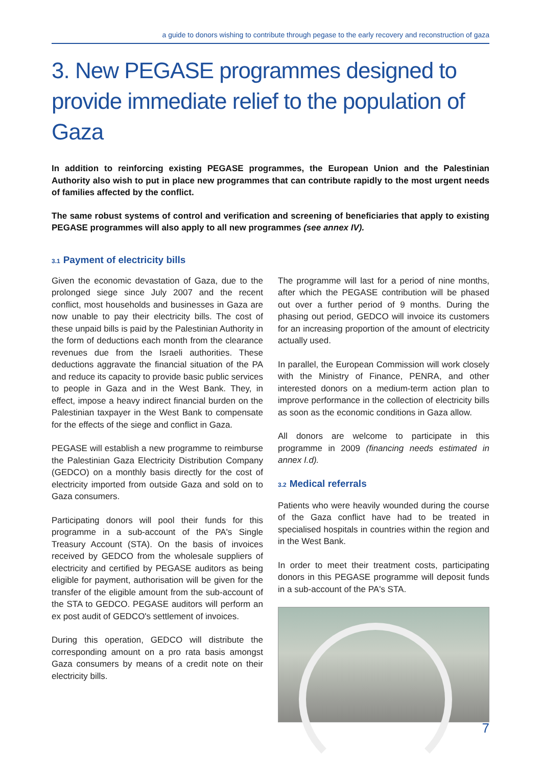a guide to donors wishing to contribute through pegase to the early recovery and reconstruction of gaza
3. New PEGASE programmes designed to provide immediate relief to the population of Gaza
In addition to reinforcing existing PEGASE programmes, the European Union and the Palestinian Authority also wish to put in place new programmes that can contribute rapidly to the most urgent needs of families affected by the conflict.
The same robust systems of control and verification and screening of beneficiaries that apply to existing PEGASE programmes will also apply to all new programmes (see annex IV).
3.1 Payment of electricity bills
Given the economic devastation of Gaza, due to the prolonged siege since July 2007 and the recent conflict, most households and businesses in Gaza are now unable to pay their electricity bills. The cost of these unpaid bills is paid by the Palestinian Authority in the form of deductions each month from the clearance revenues due from the Israeli authorities. These deductions aggravate the financial situation of the PA and reduce its capacity to provide basic public services to people in Gaza and in the West Bank. They, in effect, impose a heavy indirect financial burden on the Palestinian taxpayer in the West Bank to compensate for the effects of the siege and conflict in Gaza.
PEGASE will establish a new programme to reimburse the Palestinian Gaza Electricity Distribution Company (GEDCO) on a monthly basis directly for the cost of electricity imported from outside Gaza and sold on to Gaza consumers.
Participating donors will pool their funds for this programme in a sub-account of the PA's Single Treasury Account (STA). On the basis of invoices received by GEDCO from the wholesale suppliers of electricity and certified by PEGASE auditors as being eligible for payment, authorisation will be given for the transfer of the eligible amount from the sub-account of the STA to GEDCO. PEGASE auditors will perform an ex post audit of GEDCO's settlement of invoices.
During this operation, GEDCO will distribute the corresponding amount on a pro rata basis amongst Gaza consumers by means of a credit note on their electricity bills.
The programme will last for a period of nine months, after which the PEGASE contribution will be phased out over a further period of 9 months. During the phasing out period, GEDCO will invoice its customers for an increasing proportion of the amount of electricity actually used.
In parallel, the European Commission will work closely with the Ministry of Finance, PENRA, and other interested donors on a medium-term action plan to improve performance in the collection of electricity bills as soon as the economic conditions in Gaza allow.
All donors are welcome to participate in this programme in 2009 (financing needs estimated in annex I.d).
3.2 Medical referrals
Patients who were heavily wounded during the course of the Gaza conflict have had to be treated in specialised hospitals in countries within the region and in the West Bank.
In order to meet their treatment costs, participating donors in this PEGASE programme will deposit funds in a sub-account of the PA's STA.
7